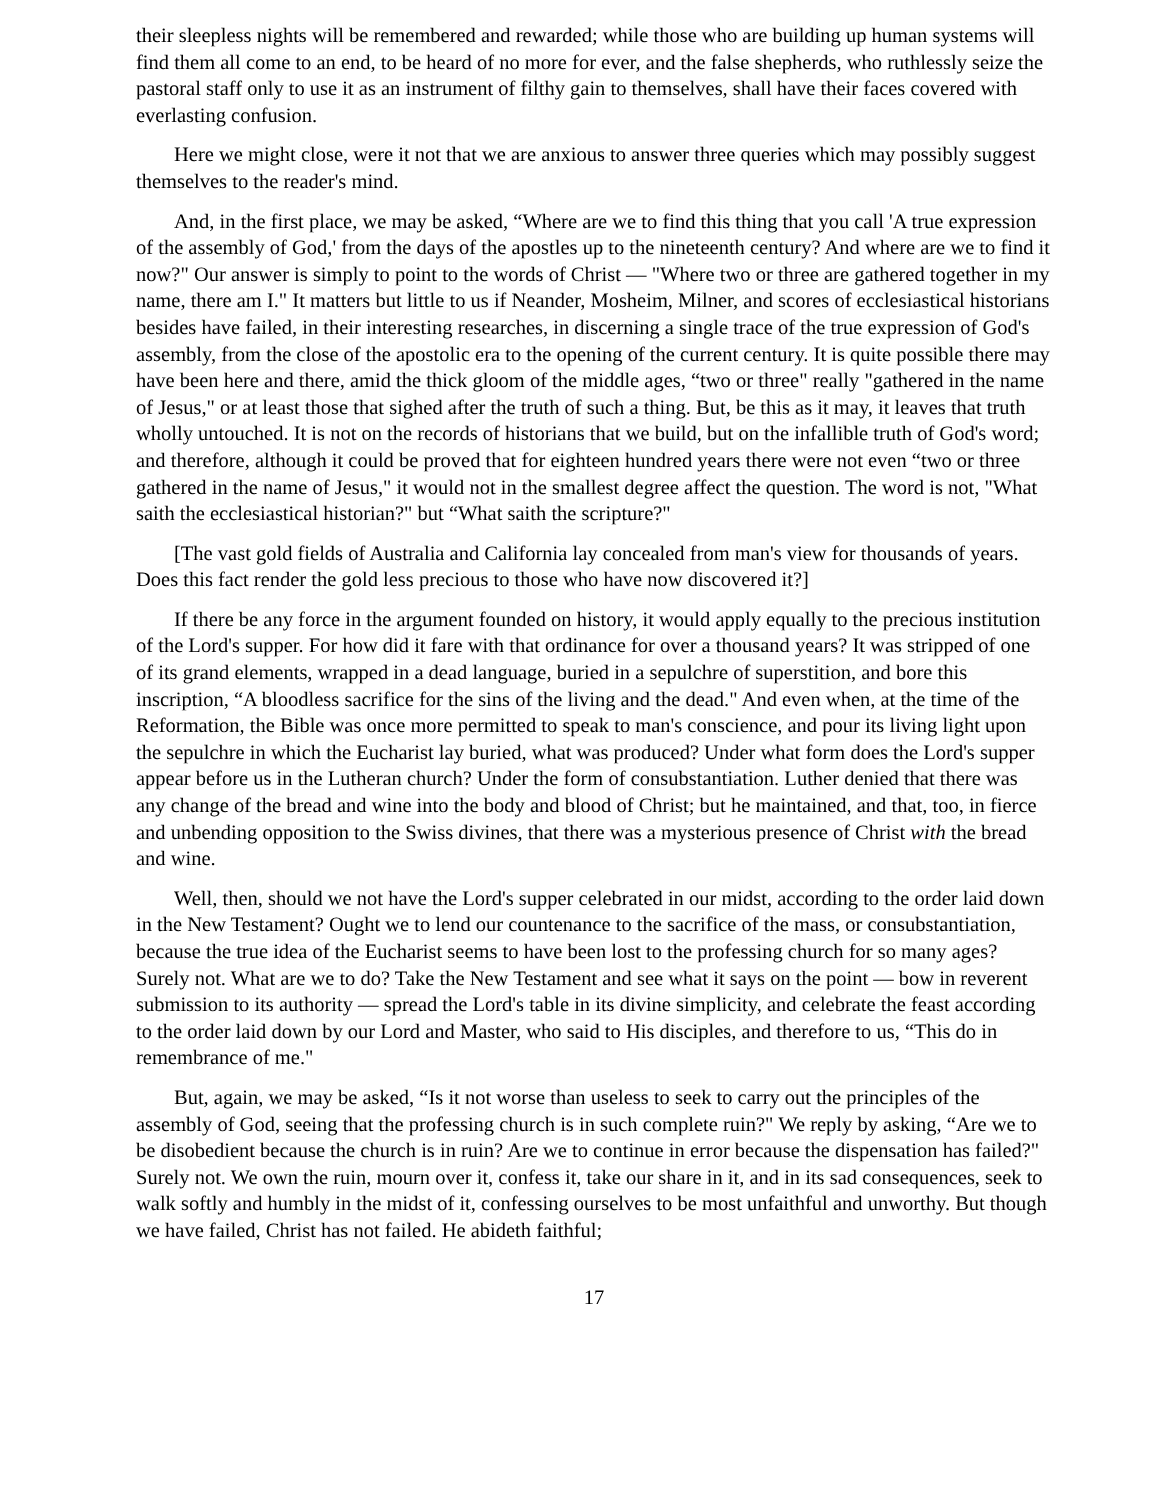their sleepless nights will be remembered and rewarded; while those who are building up human systems will find them all come to an end, to be heard of no more for ever, and the false shepherds, who ruthlessly seize the pastoral staff only to use it as an instrument of filthy gain to themselves, shall have their faces covered with everlasting confusion.
Here we might close, were it not that we are anxious to answer three queries which may possibly suggest themselves to the reader's mind.
And, in the first place, we may be asked, “Where are we to find this thing that you call 'A true expression of the assembly of God,' from the days of the apostles up to the nineteenth century? And where are we to find it now?" Our answer is simply to point to the words of Christ — "Where two or three are gathered together in my name, there am I." It matters but little to us if Neander, Mosheim, Milner, and scores of ecclesiastical historians besides have failed, in their interesting researches, in discerning a single trace of the true expression of God's assembly, from the close of the apostolic era to the opening of the current century. It is quite possible there may have been here and there, amid the thick gloom of the middle ages, “two or three" really "gathered in the name of Jesus," or at least those that sighed after the truth of such a thing. But, be this as it may, it leaves that truth wholly untouched. It is not on the records of historians that we build, but on the infallible truth of God's word; and therefore, although it could be proved that for eighteen hundred years there were not even “two or three gathered in the name of Jesus," it would not in the smallest degree affect the question. The word is not, "What saith the ecclesiastical historian?" but “What saith the scripture?"
[The vast gold fields of Australia and California lay concealed from man's view for thousands of years. Does this fact render the gold less precious to those who have now discovered it?]
If there be any force in the argument founded on history, it would apply equally to the precious institution of the Lord's supper. For how did it fare with that ordinance for over a thousand years? It was stripped of one of its grand elements, wrapped in a dead language, buried in a sepulchre of superstition, and bore this inscription, “A bloodless sacrifice for the sins of the living and the dead." And even when, at the time of the Reformation, the Bible was once more permitted to speak to man's conscience, and pour its living light upon the sepulchre in which the Eucharist lay buried, what was produced? Under what form does the Lord's supper appear before us in the Lutheran church? Under the form of consubstantiation. Luther denied that there was any change of the bread and wine into the body and blood of Christ; but he maintained, and that, too, in fierce and unbending opposition to the Swiss divines, that there was a mysterious presence of Christ with the bread and wine.
Well, then, should we not have the Lord's supper celebrated in our midst, according to the order laid down in the New Testament? Ought we to lend our countenance to the sacrifice of the mass, or consubstantiation, because the true idea of the Eucharist seems to have been lost to the professing church for so many ages? Surely not. What are we to do? Take the New Testament and see what it says on the point — bow in reverent submission to its authority — spread the Lord's table in its divine simplicity, and celebrate the feast according to the order laid down by our Lord and Master, who said to His disciples, and therefore to us, “This do in remembrance of me."
But, again, we may be asked, “Is it not worse than useless to seek to carry out the principles of the assembly of God, seeing that the professing church is in such complete ruin?" We reply by asking, “Are we to be disobedient because the church is in ruin? Are we to continue in error because the dispensation has failed?" Surely not. We own the ruin, mourn over it, confess it, take our share in it, and in its sad consequences, seek to walk softly and humbly in the midst of it, confessing ourselves to be most unfaithful and unworthy. But though we have failed, Christ has not failed. He abideth faithful;
17